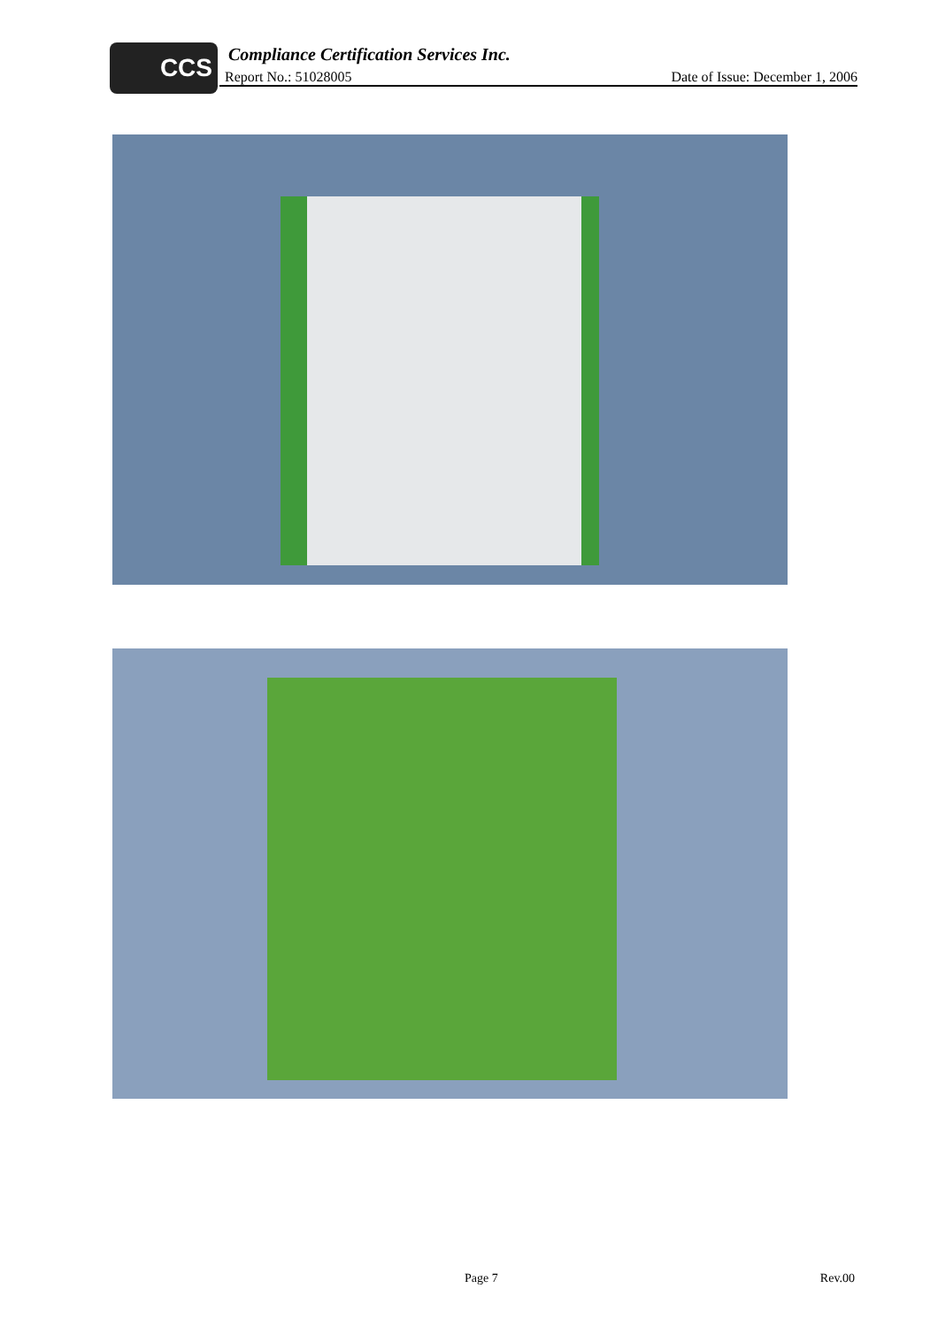CCS
Compliance Certification Services Inc.
Report No.: 51028005 Date of Issue: December 1, 2006
Page 7 Rev.00